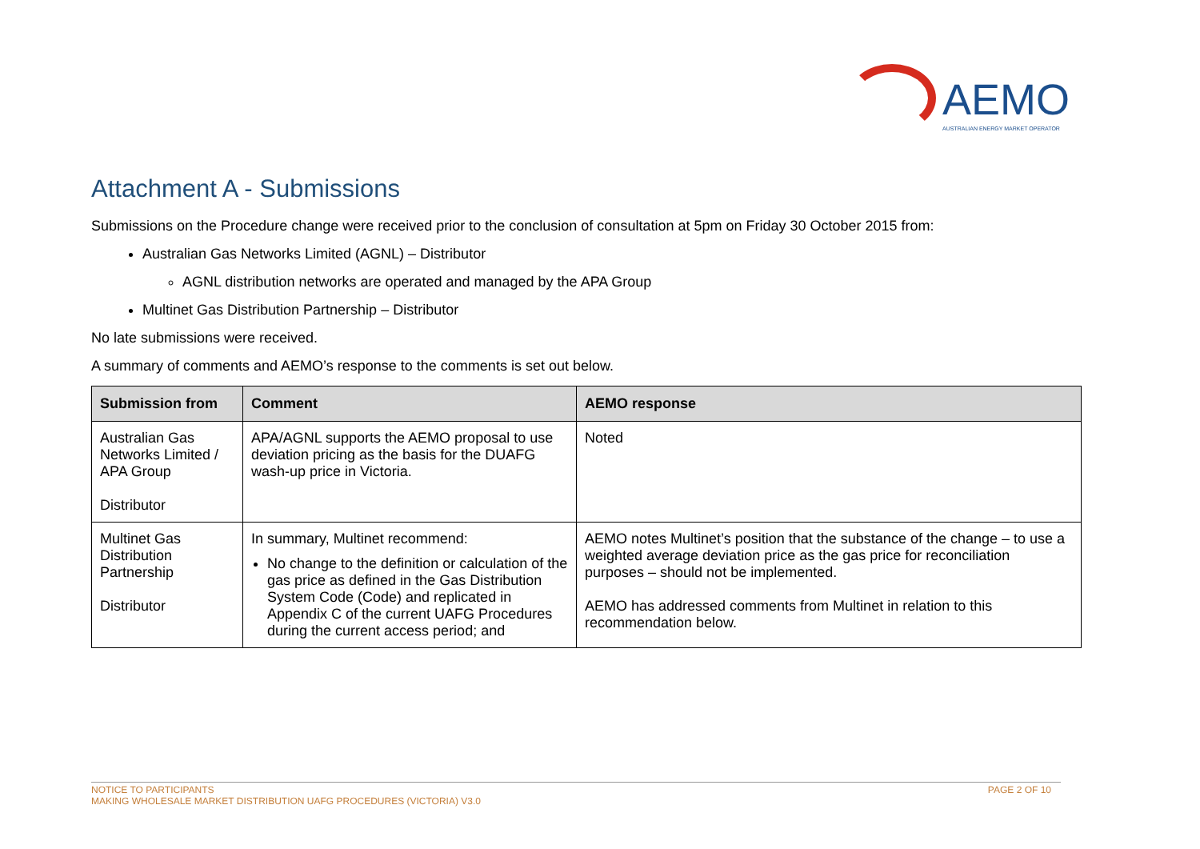AEMO
AUSTRALIAN ENERGY MARKET OPERATOR
Attachment A - Submissions
Submissions on the Procedure change were received prior to the conclusion of consultation at 5pm on Friday 30 October 2015 from:
Australian Gas Networks Limited (AGNL) – Distributor
AGNL distribution networks are operated and managed by the APA Group
Multinet Gas Distribution Partnership – Distributor
No late submissions were received.
A summary of comments and AEMO’s response to the comments is set out below.
| Submission from | Comment | AEMO response |
| --- | --- | --- |
| Australian Gas Networks Limited / APA Group Distributor | APA/AGNL supports the AEMO proposal to use deviation pricing as the basis for the DUAFG wash-up price in Victoria. | Noted |
| Multinet Gas Distribution Partnership Distributor | In summary, Multinet recommend: No change to the definition or calculation of the gas price as defined in the Gas Distribution System Code (Code) and replicated in Appendix C of the current UAFG Procedures during the current access period; and | AEMO notes Multinet’s position that the substance of the change – to use a weighted average deviation price as the gas price for reconciliation purposes – should not be implemented. AEMO has addressed comments from Multinet in relation to this recommendation below. |
PAGE 2 OF 10 NOTICE TO PARTICIPANTS
MAKING WHOLESALE MARKET DISTRIBUTION UAFG PROCEDURES (VICTORIA) V3.0